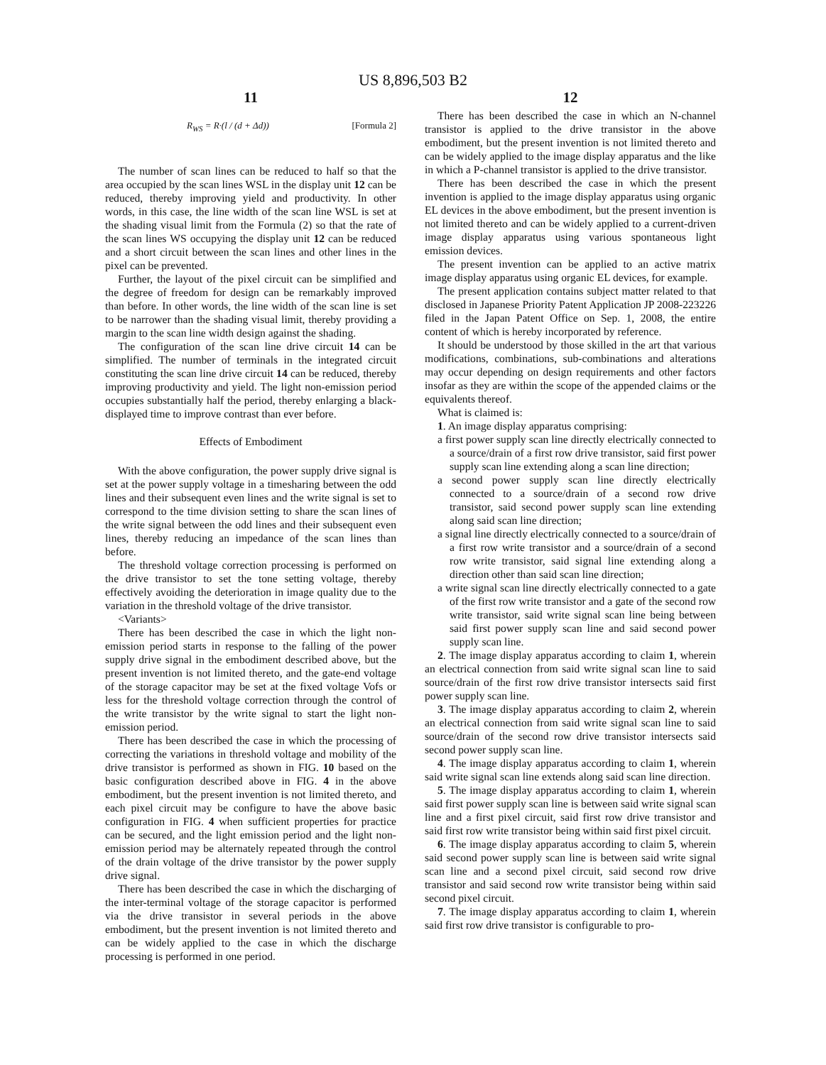US 8,896,503 B2
11
R<sub>WS</sub> = R·(l / (d + Δd)) [Formula 2]
The number of scan lines can be reduced to half so that the area occupied by the scan lines WSL in the display unit 12 can be reduced, thereby improving yield and productivity. In other words, in this case, the line width of the scan line WSL is set at the shading visual limit from the Formula (2) so that the rate of the scan lines WS occupying the display unit 12 can be reduced and a short circuit between the scan lines and other lines in the pixel can be prevented.
Further, the layout of the pixel circuit can be simplified and the degree of freedom for design can be remarkably improved than before. In other words, the line width of the scan line is set to be narrower than the shading visual limit, thereby providing a margin to the scan line width design against the shading.
The configuration of the scan line drive circuit 14 can be simplified. The number of terminals in the integrated circuit constituting the scan line drive circuit 14 can be reduced, thereby improving productivity and yield. The light non-emission period occupies substantially half the period, thereby enlarging a black-displayed time to improve contrast than ever before.
Effects of Embodiment
With the above configuration, the power supply drive signal is set at the power supply voltage in a timesharing between the odd lines and their subsequent even lines and the write signal is set to correspond to the time division setting to share the scan lines of the write signal between the odd lines and their subsequent even lines, thereby reducing an impedance of the scan lines than before.
The threshold voltage correction processing is performed on the drive transistor to set the tone setting voltage, thereby effectively avoiding the deterioration in image quality due to the variation in the threshold voltage of the drive transistor.
<Variants>
There has been described the case in which the light non-emission period starts in response to the falling of the power supply drive signal in the embodiment described above, but the present invention is not limited thereto, and the gate-end voltage of the storage capacitor may be set at the fixed voltage Vofs or less for the threshold voltage correction through the control of the write transistor by the write signal to start the light non-emission period.
There has been described the case in which the processing of correcting the variations in threshold voltage and mobility of the drive transistor is performed as shown in FIG. 10 based on the basic configuration described above in FIG. 4 in the above embodiment, but the present invention is not limited thereto, and each pixel circuit may be configure to have the above basic configuration in FIG. 4 when sufficient properties for practice can be secured, and the light emission period and the light non-emission period may be alternately repeated through the control of the drain voltage of the drive transistor by the power supply drive signal.
There has been described the case in which the discharging of the inter-terminal voltage of the storage capacitor is performed via the drive transistor in several periods in the above embodiment, but the present invention is not limited thereto and can be widely applied to the case in which the discharge processing is performed in one period.
12
There has been described the case in which an N-channel transistor is applied to the drive transistor in the above embodiment, but the present invention is not limited thereto and can be widely applied to the image display apparatus and the like in which a P-channel transistor is applied to the drive transistor.
There has been described the case in which the present invention is applied to the image display apparatus using organic EL devices in the above embodiment, but the present invention is not limited thereto and can be widely applied to a current-driven image display apparatus using various spontaneous light emission devices.
The present invention can be applied to an active matrix image display apparatus using organic EL devices, for example.
The present application contains subject matter related to that disclosed in Japanese Priority Patent Application JP 2008-223226 filed in the Japan Patent Office on Sep. 1, 2008, the entire content of which is hereby incorporated by reference.
It should be understood by those skilled in the art that various modifications, combinations, sub-combinations and alterations may occur depending on design requirements and other factors insofar as they are within the scope of the appended claims or the equivalents thereof.
What is claimed is:
1. An image display apparatus comprising:
a first power supply scan line directly electrically connected to a source/drain of a first row drive transistor, said first power supply scan line extending along a scan line direction;
a second power supply scan line directly electrically connected to a source/drain of a second row drive transistor, said second power supply scan line extending along said scan line direction;
a signal line directly electrically connected to a source/drain of a first row write transistor and a source/drain of a second row write transistor, said signal line extending along a direction other than said scan line direction;
a write signal scan line directly electrically connected to a gate of the first row write transistor and a gate of the second row write transistor, said write signal scan line being between said first power supply scan line and said second power supply scan line.
2. The image display apparatus according to claim 1, wherein an electrical connection from said write signal scan line to said source/drain of the first row drive transistor intersects said first power supply scan line.
3. The image display apparatus according to claim 2, wherein an electrical connection from said write signal scan line to said source/drain of the second row drive transistor intersects said second power supply scan line.
4. The image display apparatus according to claim 1, wherein said write signal scan line extends along said scan line direction.
5. The image display apparatus according to claim 1, wherein said first power supply scan line is between said write signal scan line and a first pixel circuit, said first row drive transistor and said first row write transistor being within said first pixel circuit.
6. The image display apparatus according to claim 5, wherein said second power supply scan line is between said write signal scan line and a second pixel circuit, said second row drive transistor and said second row write transistor being within said second pixel circuit.
7. The image display apparatus according to claim 1, wherein said first row drive transistor is configurable to pro-